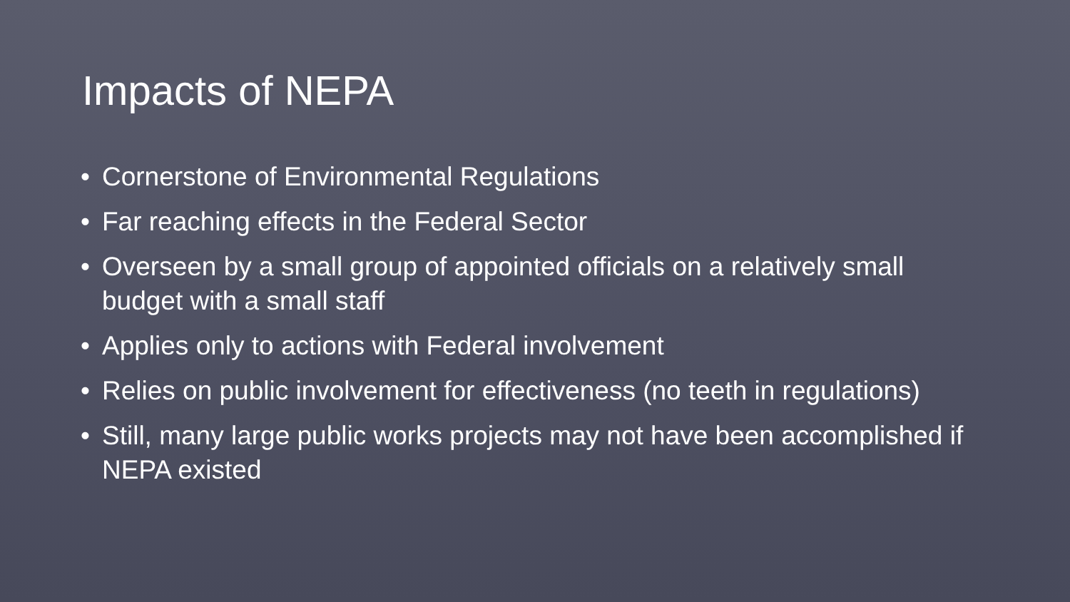Impacts of NEPA
• Cornerstone of Environmental Regulations
• Far reaching effects in the Federal Sector
• Overseen by a small group of appointed officials on a relatively small budget with a small staff
• Applies only to actions with Federal involvement
• Relies on public involvement for effectiveness (no teeth in regulations)
• Still, many large public works projects may not have been accomplished if NEPA existed